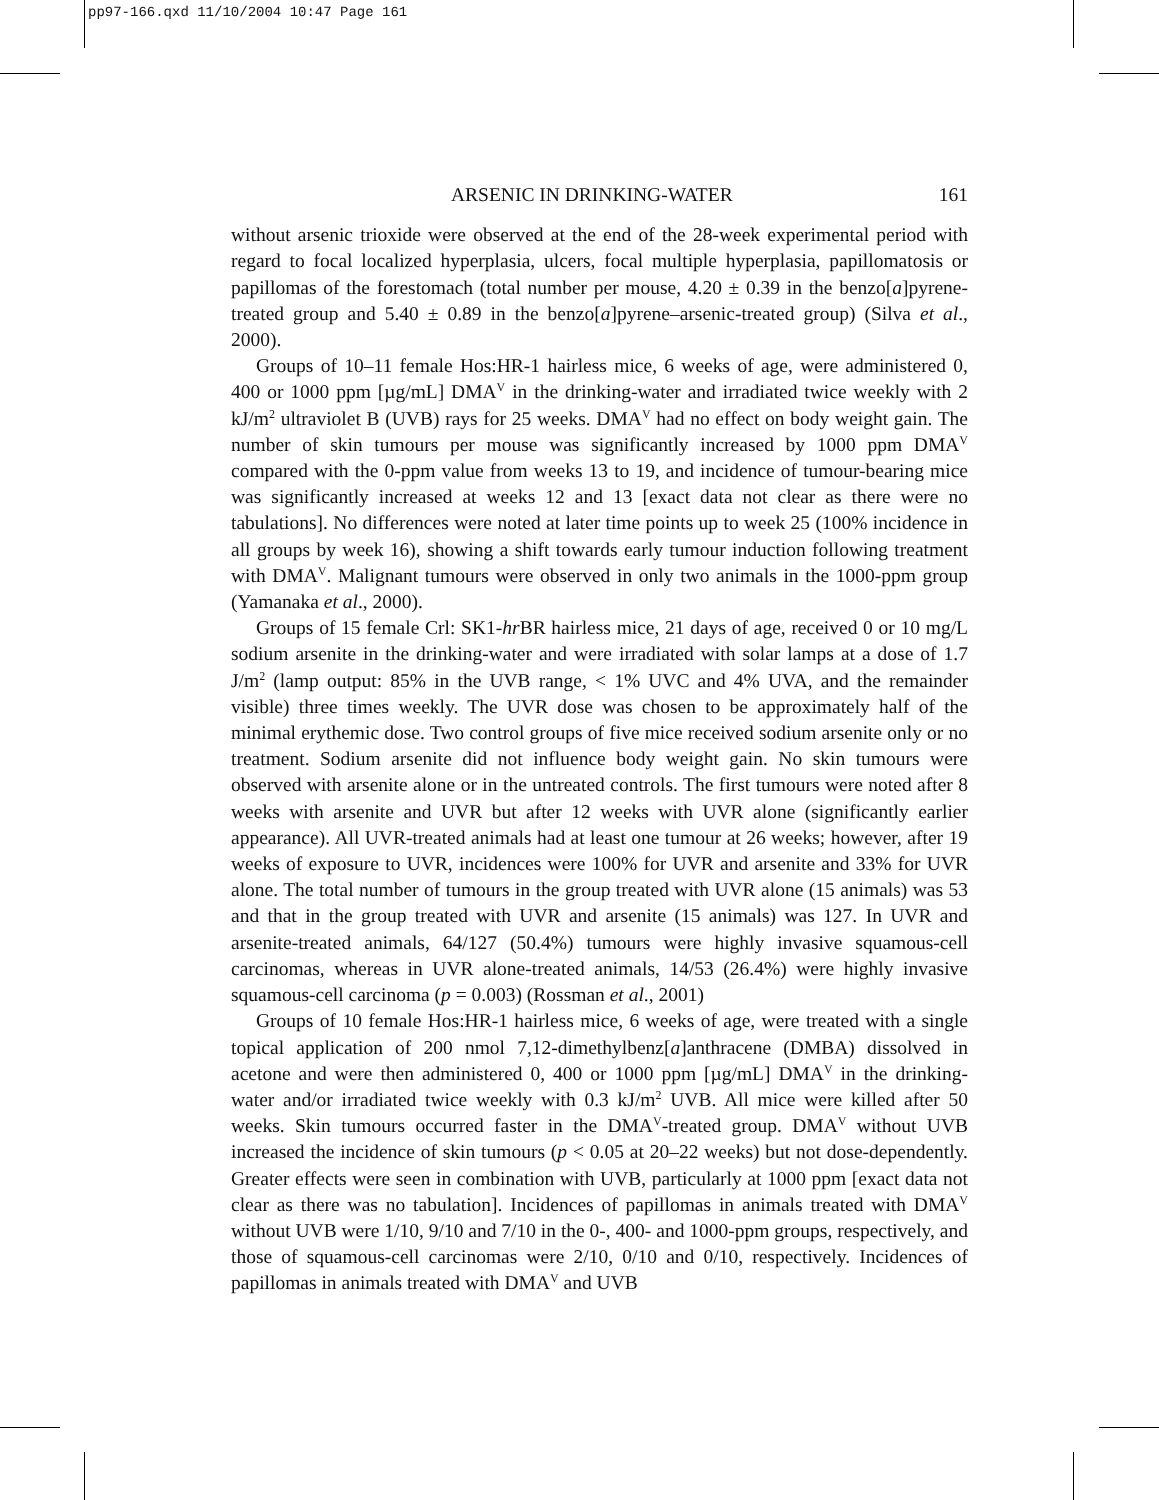pp97-166.qxd 11/10/2004 10:47 Page 161
ARSENIC IN DRINKING-WATER 161
without arsenic trioxide were observed at the end of the 28-week experimental period with regard to focal localized hyperplasia, ulcers, focal multiple hyperplasia, papillomatosis or papillomas of the forestomach (total number per mouse, 4.20 ± 0.39 in the benzo[a]pyrene-treated group and 5.40 ± 0.89 in the benzo[a]pyrene–arsenic-treated group) (Silva et al., 2000).
Groups of 10–11 female Hos:HR-1 hairless mice, 6 weeks of age, were administered 0, 400 or 1000 ppm [µg/mL] DMA<sup>V</sup> in the drinking-water and irradiated twice weekly with 2 kJ/m<sup>2</sup> ultraviolet B (UVB) rays for 25 weeks. DMA<sup>V</sup> had no effect on body weight gain. The number of skin tumours per mouse was significantly increased by 1000 ppm DMA<sup>V</sup> compared with the 0-ppm value from weeks 13 to 19, and incidence of tumour-bearing mice was significantly increased at weeks 12 and 13 [exact data not clear as there were no tabulations]. No differences were noted at later time points up to week 25 (100% incidence in all groups by week 16), showing a shift towards early tumour induction following treatment with DMA<sup>V</sup>. Malignant tumours were observed in only two animals in the 1000-ppm group (Yamanaka et al., 2000).
Groups of 15 female Crl: SK1-hr BR hairless mice, 21 days of age, received 0 or 10 mg/L sodium arsenite in the drinking-water and were irradiated with solar lamps at a dose of 1.7 J/m<sup>2</sup> (lamp output: 85% in the UVB range, < 1% UVC and 4% UVA, and the remainder visible) three times weekly. The UVR dose was chosen to be approximately half of the minimal erythemic dose. Two control groups of five mice received sodium arsenite only or no treatment. Sodium arsenite did not influence body weight gain. No skin tumours were observed with arsenite alone or in the untreated controls. The first tumours were noted after 8 weeks with arsenite and UVR but after 12 weeks with UVR alone (significantly earlier appearance). All UVR-treated animals had at least one tumour at 26 weeks; however, after 19 weeks of exposure to UVR, incidences were 100% for UVR and arsenite and 33% for UVR alone. The total number of tumours in the group treated with UVR alone (15 animals) was 53 and that in the group treated with UVR and arsenite (15 animals) was 127. In UVR and arsenite-treated animals, 64/127 (50.4%) tumours were highly invasive squamous-cell carcinomas, whereas in UVR alone-treated animals, 14/53 (26.4%) were highly invasive squamous-cell carcinoma (p = 0.003) (Rossman et al., 2001)
Groups of 10 female Hos:HR-1 hairless mice, 6 weeks of age, were treated with a single topical application of 200 nmol 7,12-dimethylbenz[a]anthracene (DMBA) dissolved in acetone and were then administered 0, 400 or 1000 ppm [µg/mL] DMA<sup>V</sup> in the drinking-water and/or irradiated twice weekly with 0.3 kJ/m<sup>2</sup> UVB. All mice were killed after 50 weeks. Skin tumours occurred faster in the DMA<sup>V</sup>-treated group. DMA<sup>V</sup> without UVB increased the incidence of skin tumours (p < 0.05 at 20–22 weeks) but not dose-dependently. Greater effects were seen in combination with UVB, particularly at 1000 ppm [exact data not clear as there was no tabulation]. Incidences of papillomas in animals treated with DMA<sup>V</sup> without UVB were 1/10, 9/10 and 7/10 in the 0-, 400- and 1000-ppm groups, respectively, and those of squamous-cell carcinomas were 2/10, 0/10 and 0/10, respectively. Incidences of papillomas in animals treated with DMA<sup>V</sup> and UVB